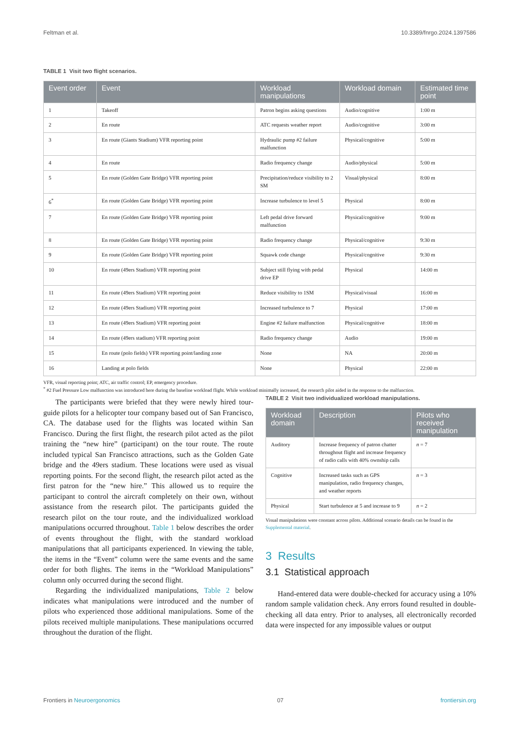Feltman et al. 10.3389/fnrgo.2024.1397586
TABLE 1 Visit two flight scenarios.
| Event order | Event | Workload manipulations | Workload domain | Estimated time point |
| --- | --- | --- | --- | --- |
| 1 | Takeoff | Patron begins asking questions | Audio/cognitive | 1:00 m |
| 2 | En route | ATC requests weather report | Audio/cognitive | 3:00 m |
| 3 | En route (Giants Stadium) VFR reporting point | Hydraulic pump #2 failure malfunction | Physical/cognitive | 5:00 m |
| 4 | En route | Radio frequency change | Audio/physical | 5:00 m |
| 5 | En route (Golden Gate Bridge) VFR reporting point | Precipitation/reduce visibility to 2 SM | Visual/physical | 8:00 m |
| 6<sup>*</sup> | En route (Golden Gate Bridge) VFR reporting point | Increase turbulence to level 5 | Physical | 8:00 m |
| 7 | En route (Golden Gate Bridge) VFR reporting point | Left pedal drive forward malfunction | Physical/cognitive | 9:00 m |
| 8 | En route (Golden Gate Bridge) VFR reporting point | Radio frequency change | Physical/cognitive | 9:30 m |
| 9 | En route (Golden Gate Bridge) VFR reporting point | Squawk code change | Physical/cognitive | 9:30 m |
| 10 | En route (49ers Stadium) VFR reporting point | Subject still flying with pedal drive EP | Physical | 14:00 m |
| 11 | En route (49ers Stadium) VFR reporting point | Reduce visibility to 1SM | Physical/visual | 16:00 m |
| 12 | En route (49ers Stadium) VFR reporting point | Increased turbulence to 7 | Physical | 17:00 m |
| 13 | En route (49ers Stadium) VFR reporting point | Engine #2 failure malfunction | Physical/cognitive | 18:00 m |
| 14 | En route (49ers stadium) VFR reporting point | Radio frequency change | Audio | 19:00 m |
| 15 | En route (polo fields) VFR reporting point/landing zone | None | NA | 20:00 m |
| 16 | Landing at polo fields | None | Physical | 22:00 m |
VFR, visual reporting point; ATC, air traffic control; EP, emergency procedure.
<sup>*</sup> #2 Fuel Pressure Low malfunction was introduced here during the baseline workload flight. While workload minimally increased, the research pilot aided in the response to the malfunction.
The participants were briefed that they were newly hired tour-guide pilots for a helicopter tour company based out of San Francisco, CA. The database used for the flights was located within San Francisco. During the first flight, the research pilot acted as the pilot training the “new hire” (participant) on the tour route. The route included typical San Francisco attractions, such as the Golden Gate bridge and the 49ers stadium. These locations were used as visual reporting points. For the second flight, the research pilot acted as the first patron for the “new hire.” This allowed us to require the participant to control the aircraft completely on their own, without assistance from the research pilot. The participants guided the research pilot on the tour route, and the individualized workload manipulations occurred throughout. Table 1 below describes the order of events throughout the flight, with the standard workload manipulations that all participants experienced. In viewing the table, the items in the “Event” column were the same events and the same order for both flights. The items in the “Workload Manipulations” column only occurred during the second flight.
Regarding the individualized manipulations, Table 2 below indicates what manipulations were introduced and the number of pilots who experienced those additional manipulations. Some of the pilots received multiple manipulations. These manipulations occurred throughout the duration of the flight.
TABLE 2 Visit two individualized workload manipulations.
| Workload domain | Description | Pilots who received manipulation |
| --- | --- | --- |
| Auditory | Increase frequency of patron chatter throughout flight and increase frequency of radio calls with 40% ownship calls | n = 7 |
| Cognitive | Increased tasks such as GPS manipulation, radio frequency changes, and weather reports | n = 3 |
| Physical | Start turbulence at 5 and increase to 9 | n = 2 |
Visual manipulations were constant across pilots. Additional scenario details can be found in the Supplemental material.
3 Results
3.1 Statistical approach
Hand-entered data were double-checked for accuracy using a 10% random sample validation check. Any errors found resulted in double-checking all data entry. Prior to analyses, all electronically recorded data were inspected for any impossible values or output
Frontiers in Neuroergonomics 07 frontiersin.org